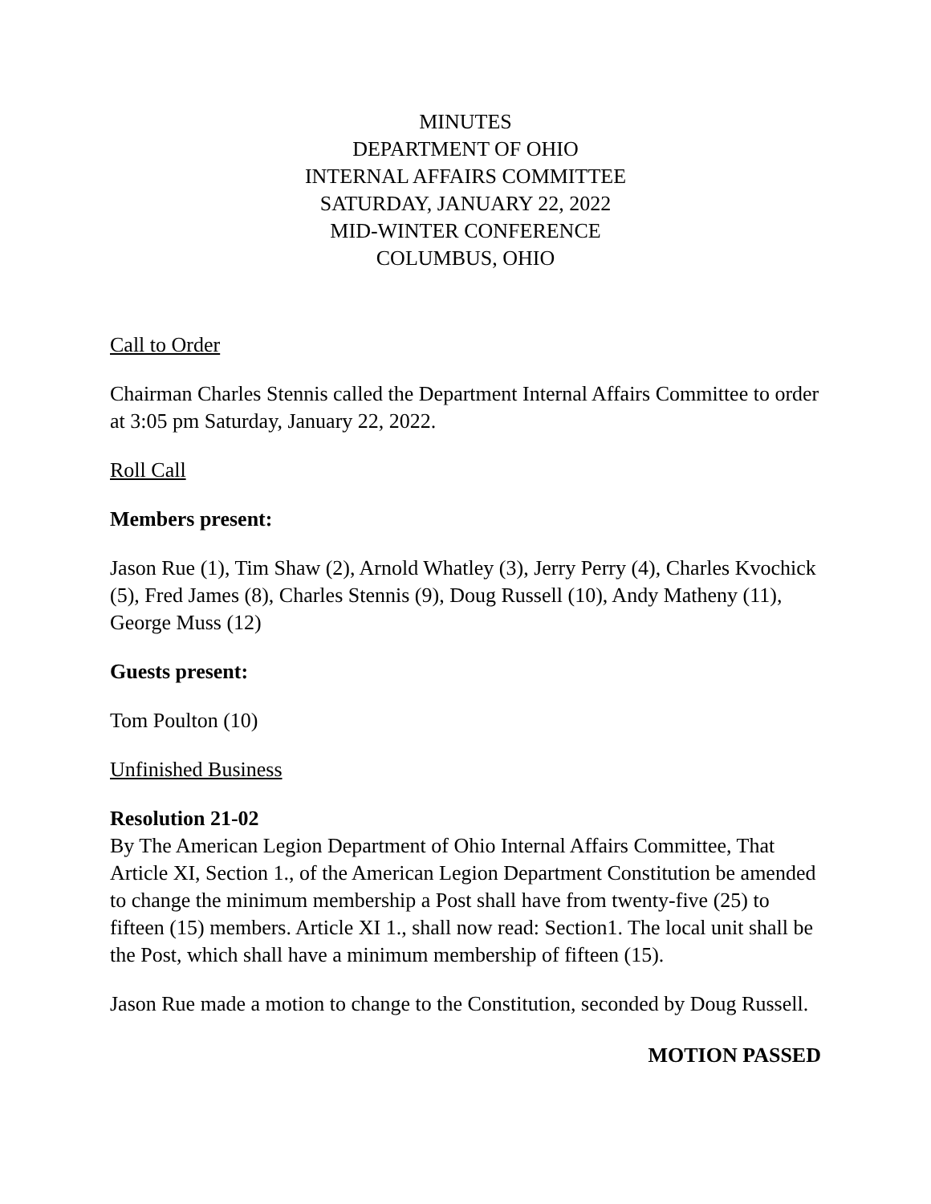MINUTES
DEPARTMENT OF OHIO
INTERNAL AFFAIRS COMMITTEE
SATURDAY, JANUARY 22, 2022
MID-WINTER CONFERENCE
COLUMBUS, OHIO
Call to Order
Chairman Charles Stennis called the Department Internal Affairs Committee to order at 3:05 pm Saturday, January 22, 2022.
Roll Call
Members present:
Jason Rue (1), Tim Shaw (2), Arnold Whatley (3), Jerry Perry (4), Charles Kvochick (5), Fred James (8), Charles Stennis (9), Doug Russell (10), Andy Matheny (11), George Muss (12)
Guests present:
Tom Poulton (10)
Unfinished Business
Resolution 21-02
By The American Legion Department of Ohio Internal Affairs Committee, That Article XI, Section 1., of the American Legion Department Constitution be amended to change the minimum membership a Post shall have from twenty-five (25) to fifteen (15) members. Article XI 1., shall now read: Section1. The local unit shall be the Post, which shall have a minimum membership of fifteen (15).
Jason Rue made a motion to change to the Constitution, seconded by Doug Russell.
MOTION PASSED